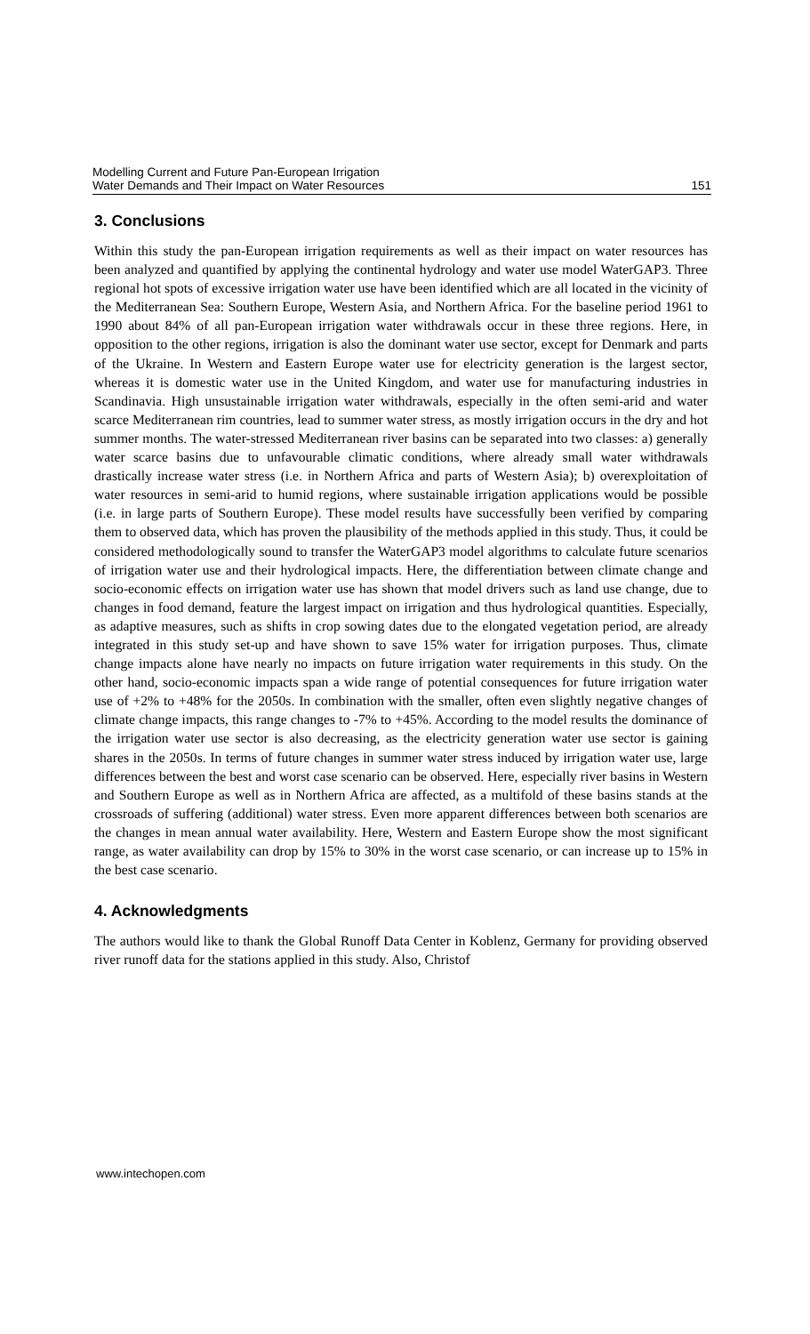Modelling Current and Future Pan-European Irrigation
Water Demands and Their Impact on Water Resources
151
3. Conclusions
Within this study the pan-European irrigation requirements as well as their impact on water resources has been analyzed and quantified by applying the continental hydrology and water use model WaterGAP3. Three regional hot spots of excessive irrigation water use have been identified which are all located in the vicinity of the Mediterranean Sea: Southern Europe, Western Asia, and Northern Africa. For the baseline period 1961 to 1990 about 84% of all pan-European irrigation water withdrawals occur in these three regions. Here, in opposition to the other regions, irrigation is also the dominant water use sector, except for Denmark and parts of the Ukraine. In Western and Eastern Europe water use for electricity generation is the largest sector, whereas it is domestic water use in the United Kingdom, and water use for manufacturing industries in Scandinavia. High unsustainable irrigation water withdrawals, especially in the often semi-arid and water scarce Mediterranean rim countries, lead to summer water stress, as mostly irrigation occurs in the dry and hot summer months. The water-stressed Mediterranean river basins can be separated into two classes: a) generally water scarce basins due to unfavourable climatic conditions, where already small water withdrawals drastically increase water stress (i.e. in Northern Africa and parts of Western Asia); b) overexploitation of water resources in semi-arid to humid regions, where sustainable irrigation applications would be possible (i.e. in large parts of Southern Europe). These model results have successfully been verified by comparing them to observed data, which has proven the plausibility of the methods applied in this study. Thus, it could be considered methodologically sound to transfer the WaterGAP3 model algorithms to calculate future scenarios of irrigation water use and their hydrological impacts. Here, the differentiation between climate change and socio-economic effects on irrigation water use has shown that model drivers such as land use change, due to changes in food demand, feature the largest impact on irrigation and thus hydrological quantities. Especially, as adaptive measures, such as shifts in crop sowing dates due to the elongated vegetation period, are already integrated in this study set-up and have shown to save 15% water for irrigation purposes. Thus, climate change impacts alone have nearly no impacts on future irrigation water requirements in this study. On the other hand, socio-economic impacts span a wide range of potential consequences for future irrigation water use of +2% to +48% for the 2050s. In combination with the smaller, often even slightly negative changes of climate change impacts, this range changes to -7% to +45%. According to the model results the dominance of the irrigation water use sector is also decreasing, as the electricity generation water use sector is gaining shares in the 2050s. In terms of future changes in summer water stress induced by irrigation water use, large differences between the best and worst case scenario can be observed. Here, especially river basins in Western and Southern Europe as well as in Northern Africa are affected, as a multifold of these basins stands at the crossroads of suffering (additional) water stress. Even more apparent differences between both scenarios are the changes in mean annual water availability. Here, Western and Eastern Europe show the most significant range, as water availability can drop by 15% to 30% in the worst case scenario, or can increase up to 15% in the best case scenario.
4. Acknowledgments
The authors would like to thank the Global Runoff Data Center in Koblenz, Germany for providing observed river runoff data for the stations applied in this study. Also, Christof
www.intechopen.com